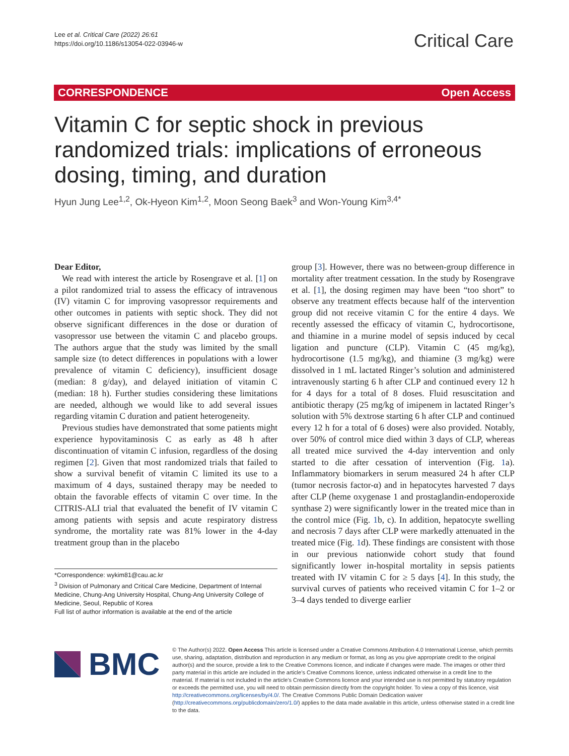Lee et al. Critical Care (2022) 26:61
https://doi.org/10.1186/s13054-022-03946-w
Critical Care
CORRESPONDENCE Open Access
Vitamin C for septic shock in previous randomized trials: implications of erroneous dosing, timing, and duration
Hyun Jung Lee<sup>1,2</sup>, Ok‑Hyeon Kim<sup>1,2</sup>, Moon Seong Baek<sup>3</sup> and Won‑Young Kim<sup>3,4*</sup>
Dear Editor,
We read with interest the article by Rosengrave et al. [1] on a pilot randomized trial to assess the efficacy of intravenous (IV) vitamin C for improving vasopressor requirements and other outcomes in patients with septic shock. They did not observe significant differences in the dose or duration of vasopressor use between the vitamin C and placebo groups. The authors argue that the study was limited by the small sample size (to detect differences in populations with a lower prevalence of vitamin C deficiency), insufficient dosage (median: 8 g/day), and delayed initiation of vitamin C (median: 18 h). Further studies considering these limitations are needed, although we would like to add several issues regarding vitamin C duration and patient heterogeneity.
Previous studies have demonstrated that some patients might experience hypovitaminosis C as early as 48 h after discontinuation of vitamin C infusion, regardless of the dosing regimen [2]. Given that most randomized trials that failed to show a survival benefit of vitamin C limited its use to a maximum of 4 days, sustained therapy may be needed to obtain the favorable effects of vitamin C over time. In the CITRIS-ALI trial that evaluated the benefit of IV vitamin C among patients with sepsis and acute respiratory distress syndrome, the mortality rate was 81% lower in the 4-day treatment group than in the placebo
*Correspondence: wykim81@cau.ac.kr
<sup>3</sup> Division of Pulmonary and Critical Care Medicine, Department of Internal Medicine, Chung-Ang University Hospital, Chung-Ang University College of Medicine, Seoul, Republic of Korea
Full list of author information is available at the end of the article
group [3]. However, there was no between-group difference in mortality after treatment cessation. In the study by Rosengrave et al. [1], the dosing regimen may have been “too short” to observe any treatment effects because half of the intervention group did not receive vitamin C for the entire 4 days. We recently assessed the efficacy of vitamin C, hydrocortisone, and thiamine in a murine model of sepsis induced by cecal ligation and puncture (CLP). Vitamin C (45 mg/kg), hydrocortisone (1.5 mg/kg), and thiamine (3 mg/kg) were dissolved in 1 mL lactated Ringer’s solution and administered intravenously starting 6 h after CLP and continued every 12 h for 4 days for a total of 8 doses. Fluid resuscitation and antibiotic therapy (25 mg/kg of imipenem in lactated Ringer’s solution with 5% dextrose starting 6 h after CLP and continued every 12 h for a total of 6 doses) were also provided. Notably, over 50% of control mice died within 3 days of CLP, whereas all treated mice survived the 4-day intervention and only started to die after cessation of intervention (Fig. 1a). Inflammatory biomarkers in serum measured 24 h after CLP (tumor necrosis factor-α) and in hepatocytes harvested 7 days after CLP (heme oxygenase 1 and prostaglandin-endoperoxide synthase 2) were significantly lower in the treated mice than in the control mice (Fig. 1b, c). In addition, hepatocyte swelling and necrosis 7 days after CLP were markedly attenuated in the treated mice (Fig. 1d). These findings are consistent with those in our previous nationwide cohort study that found significantly lower in-hospital mortality in sepsis patients treated with IV vitamin C for ≥ 5 days [4]. In this study, the survival curves of patients who received vitamin C for 1–2 or 3–4 days tended to diverge earlier
BMC
© The Author(s) 2022. Open Access This article is licensed under a Creative Commons Attribution 4.0 International License, which permits use, sharing, adaptation, distribution and reproduction in any medium or format, as long as you give appropriate credit to the original author(s) and the source, provide a link to the Creative Commons licence, and indicate if changes were made. The images or other third party material in this article are included in the article’s Creative Commons licence, unless indicated otherwise in a credit line to the material. If material is not included in the article’s Creative Commons licence and your intended use is not permitted by statutory regulation or exceeds the permitted use, you will need to obtain permission directly from the copyright holder. To view a copy of this licence, visit http://creativecommons.org/licenses/by/4.0/. The Creative Commons Public Domain Dedication waiver (http://creativecommons.org/publicdomain/zero/1.0/) applies to the data made available in this article, unless otherwise stated in a credit line to the data.